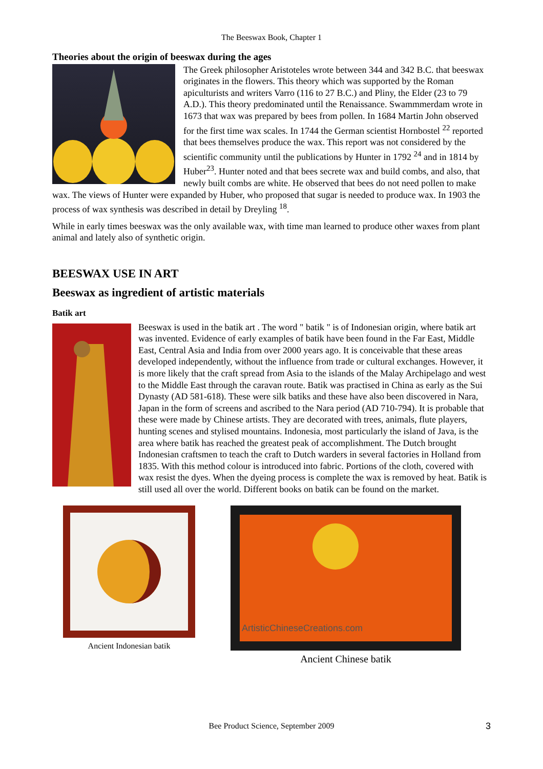The Beeswax Book, Chapter 1
Theories about the origin of beeswax during the ages
The Greek philosopher Aristoteles wrote between 344 and 342 B.C. that beeswax originates in the flowers. This theory which was supported by the Roman apiculturists and writers Varro (116 to 27 B.C.) and Pliny, the Elder (23 to 79 A.D.). This theory predominated until the Renaissance. Swammmerdam wrote in 1673 that wax was prepared by bees from pollen. In 1684 Martin John observed for the first time wax scales. In 1744 the German scientist Hornbostel <sup>22</sup> reported that bees themselves produce the wax. This report was not considered by the scientific community until the publications by Hunter in 1792 <sup>24</sup> and in 1814 by Huber<sup>23</sup>. Hunter noted and that bees secrete wax and build combs, and also, that newly built combs are white. He observed that bees do not need pollen to make wax. The views of Hunter were expanded by Huber, who proposed that sugar is needed to produce wax. In 1903 the process of wax synthesis was described in detail by Dreyling <sup>18</sup>.
While in early times beeswax was the only available wax, with time man learned to produce other waxes from plant animal and lately also of synthetic origin.
BEESWAX USE IN ART
Beeswax as ingredient of artistic materials
Batik art
Beeswax is used in the batik art . The word " batik " is of Indonesian origin, where batik art was invented. Evidence of early examples of batik have been found in the Far East, Middle East, Central Asia and India from over 2000 years ago. It is conceivable that these areas developed independently, without the influence from trade or cultural exchanges. However, it is more likely that the craft spread from Asia to the islands of the Malay Archipelago and west to the Middle East through the caravan route. Batik was practised in China as early as the Sui Dynasty (AD 581-618). These were silk batiks and these have also been discovered in Nara, Japan in the form of screens and ascribed to the Nara period (AD 710-794). It is probable that these were made by Chinese artists. They are decorated with trees, animals, flute players, hunting scenes and stylised mountains. Indonesia, most particularly the island of Java, is the area where batik has reached the greatest peak of accomplishment. The Dutch brought Indonesian craftsmen to teach the craft to Dutch warders in several factories in Holland from 1835. With this method colour is introduced into fabric. Portions of the cloth, covered with wax resist the dyes. When the dyeing process is complete the wax is removed by heat. Batik is still used all over the world. Different books on batik can be found on the market.
Ancient Indonesian batik
ArtisticChineseCreations.com
Ancient Chinese batik
Bee Product Science, September 2009 3